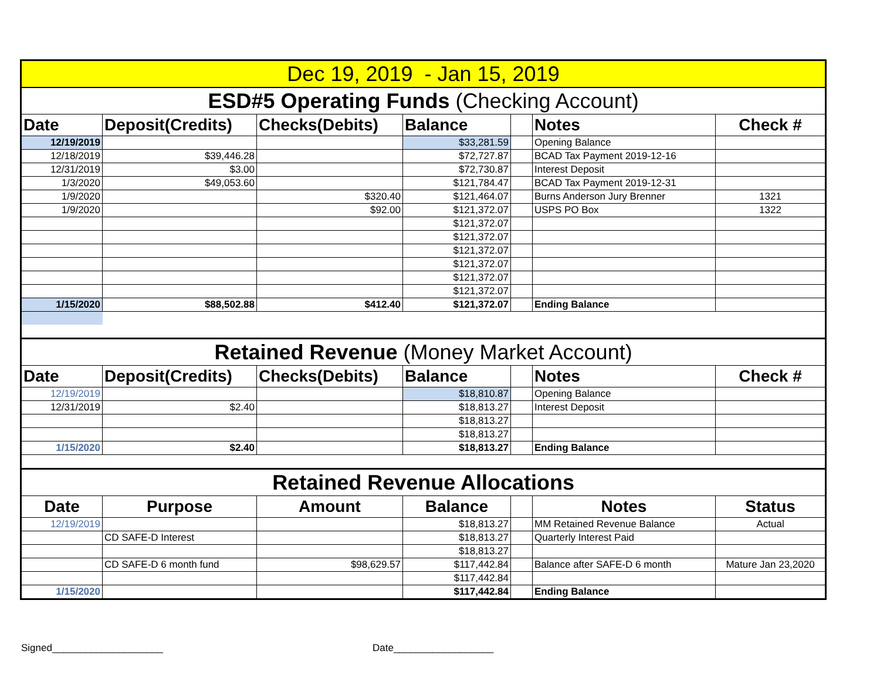| Dec 19, 2019 - Jan 15, 2019 | | | | | | |
| ESD#5 Operating Funds (Checking Account) | | | | | | |
| Date | Deposit(Credits) | Checks(Debits) | Balance | | Notes | Check # |
| 12/19/2019 | | | $33,281.59 | | Opening Balance | |
| 12/18/2019 | $39,446.28 | | $72,727.87 | | BCAD Tax Payment 2019-12-16 | |
| 12/31/2019 | $3.00 | | $72,730.87 | | Interest Deposit | |
| 1/3/2020 | $49,053.60 | | $121,784.47 | | BCAD Tax Payment 2019-12-31 | |
| 1/9/2020 | | $320.40 | $121,464.07 | | Burns Anderson Jury Brenner | 1321 |
| 1/9/2020 | | $92.00 | $121,372.07 | | USPS PO Box | 1322 |
| | | | $121,372.07 | | | |
| | | | $121,372.07 | | | |
| | | | $121,372.07 | | | |
| | | | $121,372.07 | | | |
| | | | $121,372.07 | | | |
| | | | $121,372.07 | | | |
| 1/15/2020 | $88,502.88 | $412.40 | $121,372.07 | | Ending Balance | |
| Retained Revenue (Money Market Account) | | | | | | |
| Date | Deposit(Credits) | Checks(Debits) | Balance | | Notes | Check # |
| 12/19/2019 | | | $18,810.87 | | Opening Balance | |
| 12/31/2019 | $2.40 | | $18,813.27 | | Interest Deposit | |
| | | | $18,813.27 | | | |
| | | | $18,813.27 | | | |
| 1/15/2020 | $2.40 | | $18,813.27 | | Ending Balance | |
| Retained Revenue Allocations | | | | | | |
| Date | Purpose | Amount | Balance | | Notes | Status |
| 12/19/2019 | | | $18,813.27 | | MM Retained Revenue Balance | Actual |
| | CD SAFE-D Interest | | $18,813.27 | | Quarterly Interest Paid | |
| | | | $18,813.27 | | | |
| | CD SAFE-D 6 month fund | $98,629.57 | $117,442.84 | | Balance after SAFE-D 6 month | Mature Jan 23,2020 |
| | | | $117,442.84 | | | |
| 1/15/2020 | | | $117,442.84 | | Ending Balance | |
Signed____________________ Date__________________